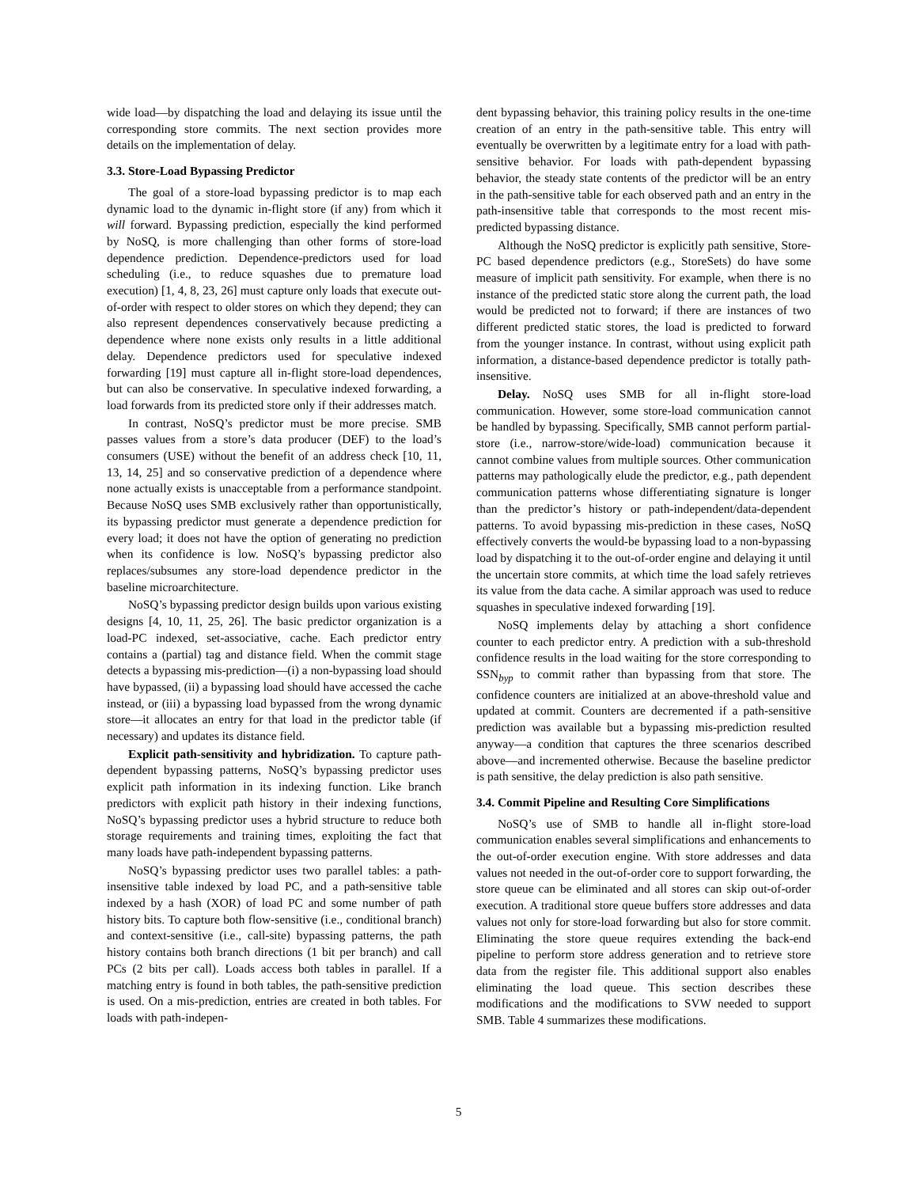wide load—by dispatching the load and delaying its issue until the corresponding store commits. The next section provides more details on the implementation of delay.
3.3. Store-Load Bypassing Predictor
The goal of a store-load bypassing predictor is to map each dynamic load to the dynamic in-flight store (if any) from which it will forward. Bypassing prediction, especially the kind performed by NoSQ, is more challenging than other forms of store-load dependence prediction. Dependence-predictors used for load scheduling (i.e., to reduce squashes due to premature load execution) [1, 4, 8, 23, 26] must capture only loads that execute out-of-order with respect to older stores on which they depend; they can also represent dependences conservatively because predicting a dependence where none exists only results in a little additional delay. Dependence predictors used for speculative indexed forwarding [19] must capture all in-flight store-load dependences, but can also be conservative. In speculative indexed forwarding, a load forwards from its predicted store only if their addresses match.
In contrast, NoSQ’s predictor must be more precise. SMB passes values from a store’s data producer (DEF) to the load’s consumers (USE) without the benefit of an address check [10, 11, 13, 14, 25] and so conservative prediction of a dependence where none actually exists is unacceptable from a performance standpoint. Because NoSQ uses SMB exclusively rather than opportunistically, its bypassing predictor must generate a dependence prediction for every load; it does not have the option of generating no prediction when its confidence is low. NoSQ’s bypassing predictor also replaces/subsumes any store-load dependence predictor in the baseline microarchitecture.
NoSQ’s bypassing predictor design builds upon various existing designs [4, 10, 11, 25, 26]. The basic predictor organization is a load-PC indexed, set-associative, cache. Each predictor entry contains a (partial) tag and distance field. When the commit stage detects a bypassing mis-prediction—(i) a non-bypassing load should have bypassed, (ii) a bypassing load should have accessed the cache instead, or (iii) a bypassing load bypassed from the wrong dynamic store—it allocates an entry for that load in the predictor table (if necessary) and updates its distance field.
Explicit path-sensitivity and hybridization. To capture path-dependent bypassing patterns, NoSQ’s bypassing predictor uses explicit path information in its indexing function. Like branch predictors with explicit path history in their indexing functions, NoSQ’s bypassing predictor uses a hybrid structure to reduce both storage requirements and training times, exploiting the fact that many loads have path-independent bypassing patterns.
NoSQ’s bypassing predictor uses two parallel tables: a path-insensitive table indexed by load PC, and a path-sensitive table indexed by a hash (XOR) of load PC and some number of path history bits. To capture both flow-sensitive (i.e., conditional branch) and context-sensitive (i.e., call-site) bypassing patterns, the path history contains both branch directions (1 bit per branch) and call PCs (2 bits per call). Loads access both tables in parallel. If a matching entry is found in both tables, the path-sensitive prediction is used. On a mis-prediction, entries are created in both tables. For loads with path-indepen-
dent bypassing behavior, this training policy results in the one-time creation of an entry in the path-sensitive table. This entry will eventually be overwritten by a legitimate entry for a load with path-sensitive behavior. For loads with path-dependent bypassing behavior, the steady state contents of the predictor will be an entry in the path-sensitive table for each observed path and an entry in the path-insensitive table that corresponds to the most recent mis-predicted bypassing distance.
Although the NoSQ predictor is explicitly path sensitive, Store-PC based dependence predictors (e.g., StoreSets) do have some measure of implicit path sensitivity. For example, when there is no instance of the predicted static store along the current path, the load would be predicted not to forward; if there are instances of two different predicted static stores, the load is predicted to forward from the younger instance. In contrast, without using explicit path information, a distance-based dependence predictor is totally path-insensitive.
Delay. NoSQ uses SMB for all in-flight store-load communication. However, some store-load communication cannot be handled by bypassing. Specifically, SMB cannot perform partial-store (i.e., narrow-store/wide-load) communication because it cannot combine values from multiple sources. Other communication patterns may pathologically elude the predictor, e.g., path dependent communication patterns whose differentiating signature is longer than the predictor’s history or path-independent/data-dependent patterns. To avoid bypassing mis-prediction in these cases, NoSQ effectively converts the would-be bypassing load to a non-bypassing load by dispatching it to the out-of-order engine and delaying it until the uncertain store commits, at which time the load safely retrieves its value from the data cache. A similar approach was used to reduce squashes in speculative indexed forwarding [19].
NoSQ implements delay by attaching a short confidence counter to each predictor entry. A prediction with a sub-threshold confidence results in the load waiting for the store corresponding to SSN<sub>byp</sub> to commit rather than bypassing from that store. The confidence counters are initialized at an above-threshold value and updated at commit. Counters are decremented if a path-sensitive prediction was available but a bypassing mis-prediction resulted anyway—a condition that captures the three scenarios described above—and incremented otherwise. Because the baseline predictor is path sensitive, the delay prediction is also path sensitive.
3.4. Commit Pipeline and Resulting Core Simplifications
NoSQ’s use of SMB to handle all in-flight store-load communication enables several simplifications and enhancements to the out-of-order execution engine. With store addresses and data values not needed in the out-of-order core to support forwarding, the store queue can be eliminated and all stores can skip out-of-order execution. A traditional store queue buffers store addresses and data values not only for store-load forwarding but also for store commit. Eliminating the store queue requires extending the back-end pipeline to perform store address generation and to retrieve store data from the register file. This additional support also enables eliminating the load queue. This section describes these modifications and the modifications to SVW needed to support SMB. Table 4 summarizes these modifications.
5